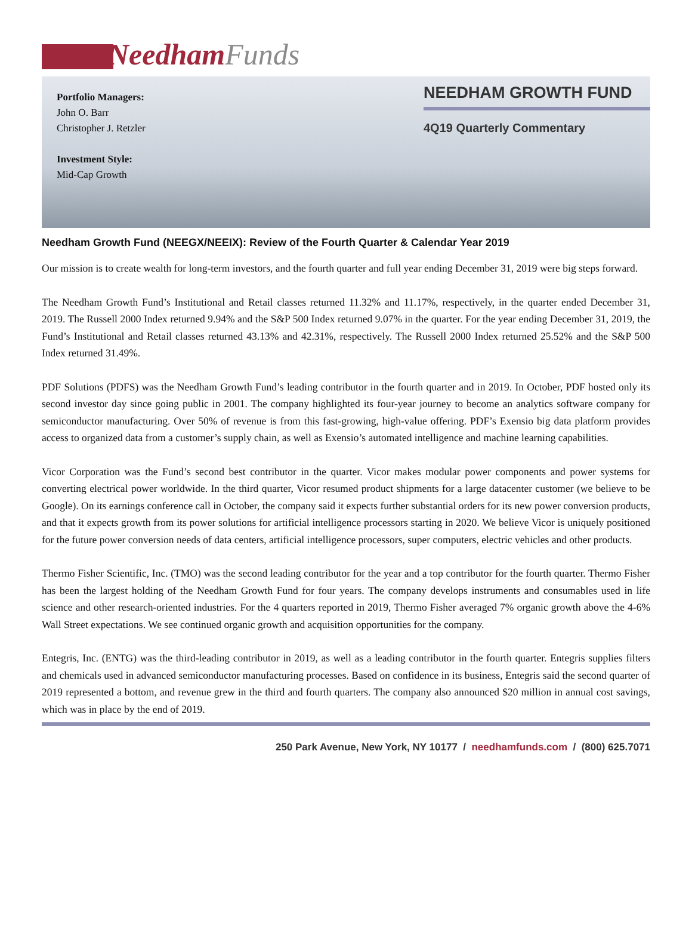Needham Funds
Portfolio Managers:
John O. Barr
Christopher J. Retzler
Investment Style:
Mid-Cap Growth
NEEDHAM GROWTH FUND
4Q19 Quarterly Commentary
Needham Growth Fund (NEEGX/NEEIX): Review of the Fourth Quarter & Calendar Year 2019
Our mission is to create wealth for long-term investors, and the fourth quarter and full year ending December 31, 2019 were big steps forward.
The Needham Growth Fund’s Institutional and Retail classes returned 11.32% and 11.17%, respectively, in the quarter ended December 31, 2019. The Russell 2000 Index returned 9.94% and the S&P 500 Index returned 9.07% in the quarter. For the year ending December 31, 2019, the Fund’s Institutional and Retail classes returned 43.13% and 42.31%, respectively. The Russell 2000 Index returned 25.52% and the S&P 500 Index returned 31.49%.
PDF Solutions (PDFS) was the Needham Growth Fund’s leading contributor in the fourth quarter and in 2019. In October, PDF hosted only its second investor day since going public in 2001. The company highlighted its four-year journey to become an analytics software company for semiconductor manufacturing. Over 50% of revenue is from this fast-growing, high-value offering. PDF’s Exensio big data platform provides access to organized data from a customer’s supply chain, as well as Exensio’s automated intelligence and machine learning capabilities.
Vicor Corporation was the Fund’s second best contributor in the quarter. Vicor makes modular power components and power systems for converting electrical power worldwide. In the third quarter, Vicor resumed product shipments for a large datacenter customer (we believe to be Google). On its earnings conference call in October, the company said it expects further substantial orders for its new power conversion products, and that it expects growth from its power solutions for artificial intelligence processors starting in 2020. We believe Vicor is uniquely positioned for the future power conversion needs of data centers, artificial intelligence processors, super computers, electric vehicles and other products.
Thermo Fisher Scientific, Inc. (TMO) was the second leading contributor for the year and a top contributor for the fourth quarter. Thermo Fisher has been the largest holding of the Needham Growth Fund for four years. The company develops instruments and consumables used in life science and other research-oriented industries. For the 4 quarters reported in 2019, Thermo Fisher averaged 7% organic growth above the 4-6% Wall Street expectations. We see continued organic growth and acquisition opportunities for the company.
Entegris, Inc. (ENTG) was the third-leading contributor in 2019, as well as a leading contributor in the fourth quarter. Entegris supplies filters and chemicals used in advanced semiconductor manufacturing processes. Based on confidence in its business, Entegris said the second quarter of 2019 represented a bottom, and revenue grew in the third and fourth quarters. The company also announced $20 million in annual cost savings, which was in place by the end of 2019.
250 Park Avenue, New York, NY 10177 / needhamfunds.com / (800) 625.7071